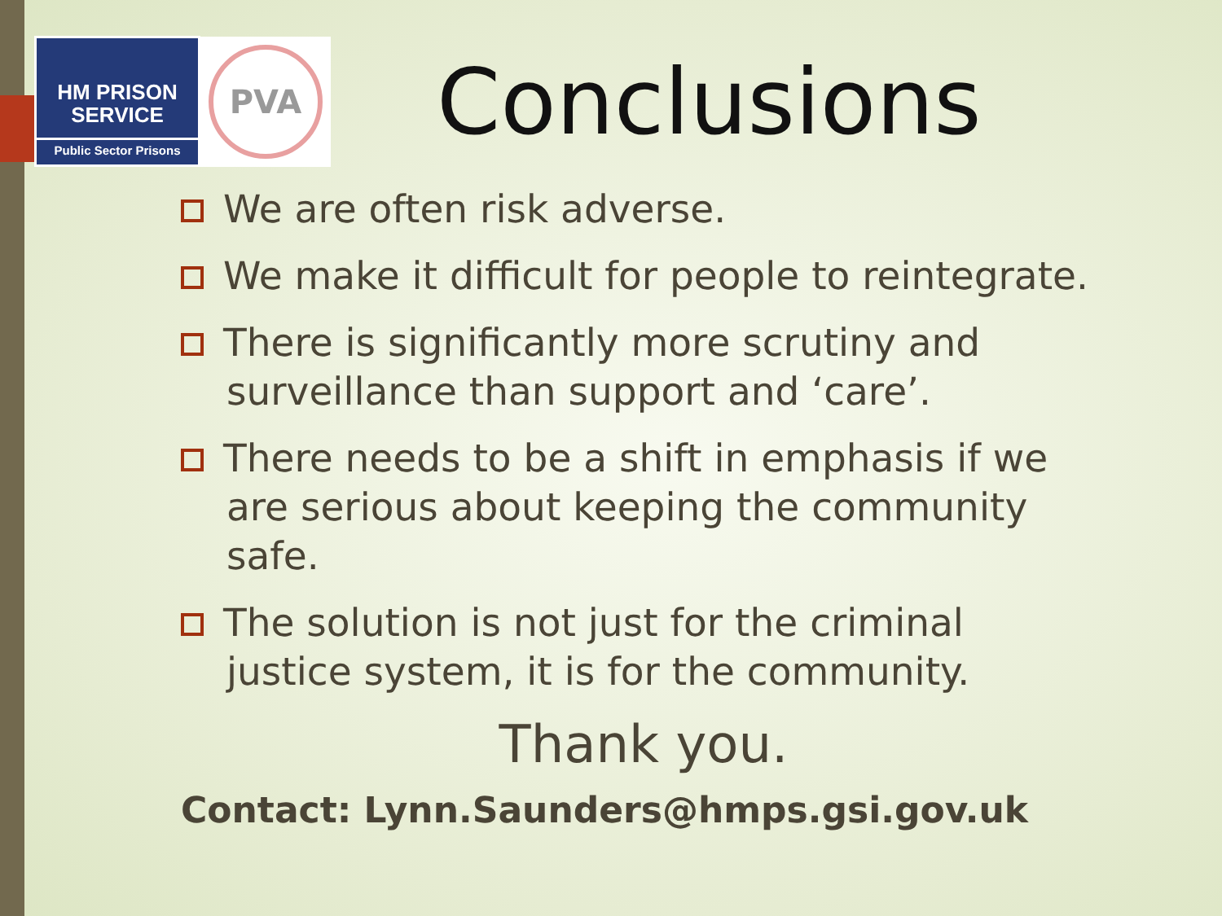HM PRISON
SERVICE
Public Sector Prisons
PVA
Conclusions
We are often risk adverse.
We make it difficult for people to reintegrate.
There is significantly more scrutiny and surveillance than support and ‘care’.
There needs to be a shift in emphasis if we are serious about keeping the community safe.
The solution is not just for the criminal justice system, it is for the community.
Thank you.
Contact: Lynn.Saunders@hmps.gsi.gov.uk